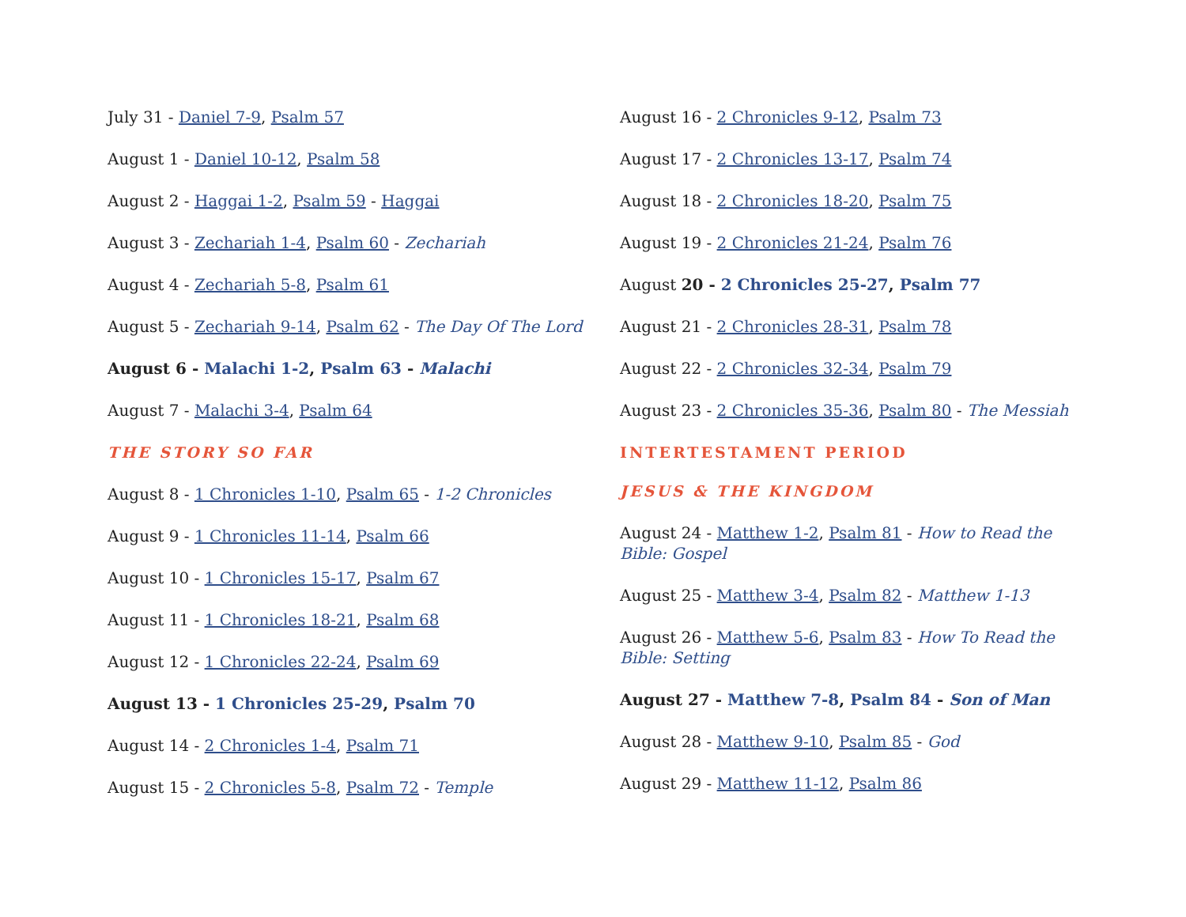July 31 - Daniel 7-9, Psalm 57
August 1 - Daniel 10-12, Psalm 58
August 2 - Haggai 1-2, Psalm 59 - Haggai
August 3 - Zechariah 1-4, Psalm 60 - Zechariah
August 4 - Zechariah 5-8, Psalm 61
August 5 - Zechariah 9-14, Psalm 62 - The Day Of The Lord
August 6 - Malachi 1-2, Psalm 63 - Malachi
August 7 - Malachi 3-4, Psalm 64
THE STORY SO FAR
August 8 - 1 Chronicles 1-10, Psalm 65 - 1-2 Chronicles
August 9 - 1 Chronicles 11-14, Psalm 66
August 10 - 1 Chronicles 15-17, Psalm 67
August 11 - 1 Chronicles 18-21, Psalm 68
August 12 - 1 Chronicles 22-24, Psalm 69
August 13 - 1 Chronicles 25-29, Psalm 70
August 14 - 2 Chronicles 1-4, Psalm 71
August 15 - 2 Chronicles 5-8, Psalm 72 - Temple
August 16 - 2 Chronicles 9-12, Psalm 73
August 17 - 2 Chronicles 13-17, Psalm 74
August 18 - 2 Chronicles 18-20, Psalm 75
August 19 - 2 Chronicles 21-24, Psalm 76
August 20 - 2 Chronicles 25-27, Psalm 77
August 21 - 2 Chronicles 28-31, Psalm 78
August 22 - 2 Chronicles 32-34, Psalm 79
August 23 - 2 Chronicles 35-36, Psalm 80 - The Messiah
INTERTESTAMENT PERIOD
JESUS & THE KINGDOM
August 24 - Matthew 1-2, Psalm 81 - How to Read the Bible: Gospel
August 25 - Matthew 3-4, Psalm 82 - Matthew 1-13
August 26 - Matthew 5-6, Psalm 83 - How To Read the Bible: Setting
August 27 - Matthew 7-8, Psalm 84 - Son of Man
August 28 - Matthew 9-10, Psalm 85 - God
August 29 - Matthew 11-12, Psalm 86